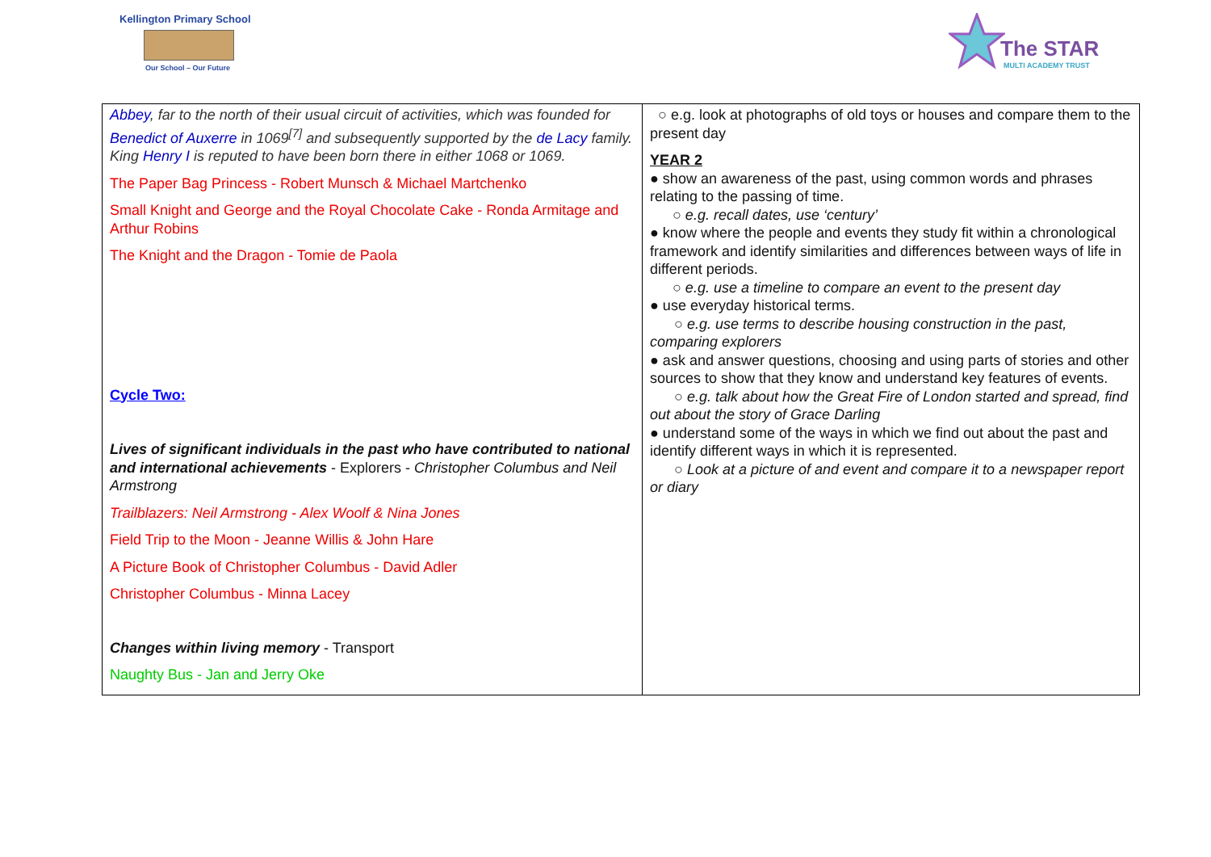Kellington Primary School
Our School – Our Future
The STAR
MULTI ACADEMY TRUST
| Abbey , far to the north of their usual circuit of activities, which was founded for Benedict of Auxerre in 1069<sup>[7]</sup> and subsequently supported by the de Lacy family. King Henry I is reputed to have been born there in either 1068 or 1069. The Paper Bag Princess - Robert Munsch & Michael Martchenko Small Knight and George and the Royal Chocolate Cake - Ronda Armitage and Arthur Robins The Knight and the Dragon - Tomie de Paola Cycle Two: Lives of significant individuals in the past who have contributed to national and international achievements - Explorers - Christopher Columbus and Neil Armstrong Trailblazers: Neil Armstrong - Alex Woolf & Nina Jones Field Trip to the Moon - Jeanne Willis & John Hare A Picture Book of Christopher Columbus - David Adler Christopher Columbus - Minna Lacey Changes within living memory - Transport Naughty Bus - Jan and Jerry Oke | ○ e.g. look at photographs of old toys or houses and compare them to the present day YEAR 2 ● show an awareness of the past, using common words and phrases relating to the passing of time. ○ e.g. recall dates, use ‘century’ ● know where the people and events they study fit within a chronological framework and identify similarities and differences between ways of life in different periods. ○ e.g. use a timeline to compare an event to the present day ● use everyday historical terms. ○ e.g. use terms to describe housing construction in the past, comparing explorers ● ask and answer questions, choosing and using parts of stories and other sources to show that they know and understand key features of events. ○ e.g. talk about how the Great Fire of London started and spread, find out about the story of Grace Darling ● understand some of the ways in which we find out about the past and identify different ways in which it is represented. ○ Look at a picture of and event and compare it to a newspaper report or diary |